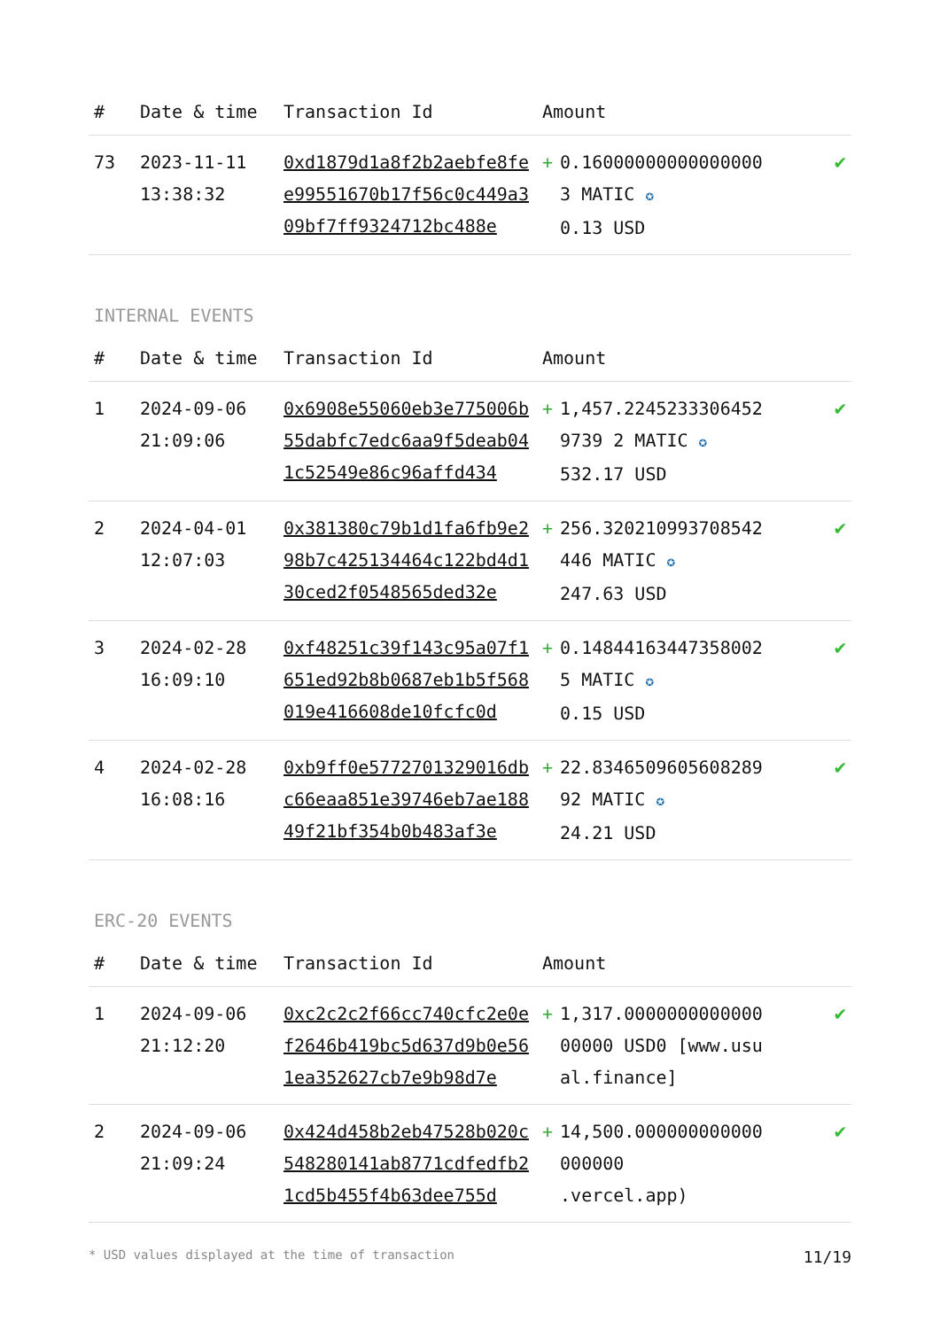| # | Date & time | Transaction Id | Amount | |
| --- | --- | --- | --- | --- |
| 73 | 2023-11-11 13:38:32 | 0xd1879d1a8f2b2aebfe8fee99551670b17f56c0c449a309bf7ff9324712bc488e | + 0.160000000000000003 MATIC ✪ 0.13 USD | ✔ |
INTERNAL EVENTS
| # | Date & time | Transaction Id | Amount | |
| --- | --- | --- | --- | --- |
| 1 | 2024-09-06 21:09:06 | 0x6908e55060eb3e775006b55dabfc7edc6aa9f5deab041c52549e86c96affd434 | + 1,457.22452333064529739 2 MATIC ✪ 532.17 USD | ✔ |
| 2 | 2024-04-01 12:07:03 | 0x381380c79b1d1fa6fb9e298b7c425134464c122bd4d130ced2f0548565ded32e | + 256.320210993708542446 MATIC ✪ 247.63 USD | ✔ |
| 3 | 2024-02-28 16:09:10 | 0xf48251c39f143c95a07f1651ed92b8b0687eb1b5f568019e416608de10fcfc0d | + 0.148441634473580025 MATIC ✪ 0.15 USD | ✔ |
| 4 | 2024-02-28 16:08:16 | 0xb9ff0e5772701329016dbc66eaa851e39746eb7ae18849f21bf354b0b483af3e | + 22.834650960560828992 MATIC ✪ 24.21 USD | ✔ |
ERC-20 EVENTS
| # | Date & time | Transaction Id | Amount | |
| --- | --- | --- | --- | --- |
| 1 | 2024-09-06 21:12:20 | 0xc2c2c2f66cc740cfc2e0ef2646b419bc5d637d9b0e561ea352627cb7e9b98d7e | + 1,317.000000000000000000 USD0 [www.usual.finance] | ✔ |
| 2 | 2024-09-06 21:09:24 | 0x424d458b2eb47528b020c548280141ab8771cdfedfb21cd5b455f4b63dee755d | + 14,500.000000000000000000 .vercel.app) | ✔ |
* USD values displayed at the time of transaction 11/19